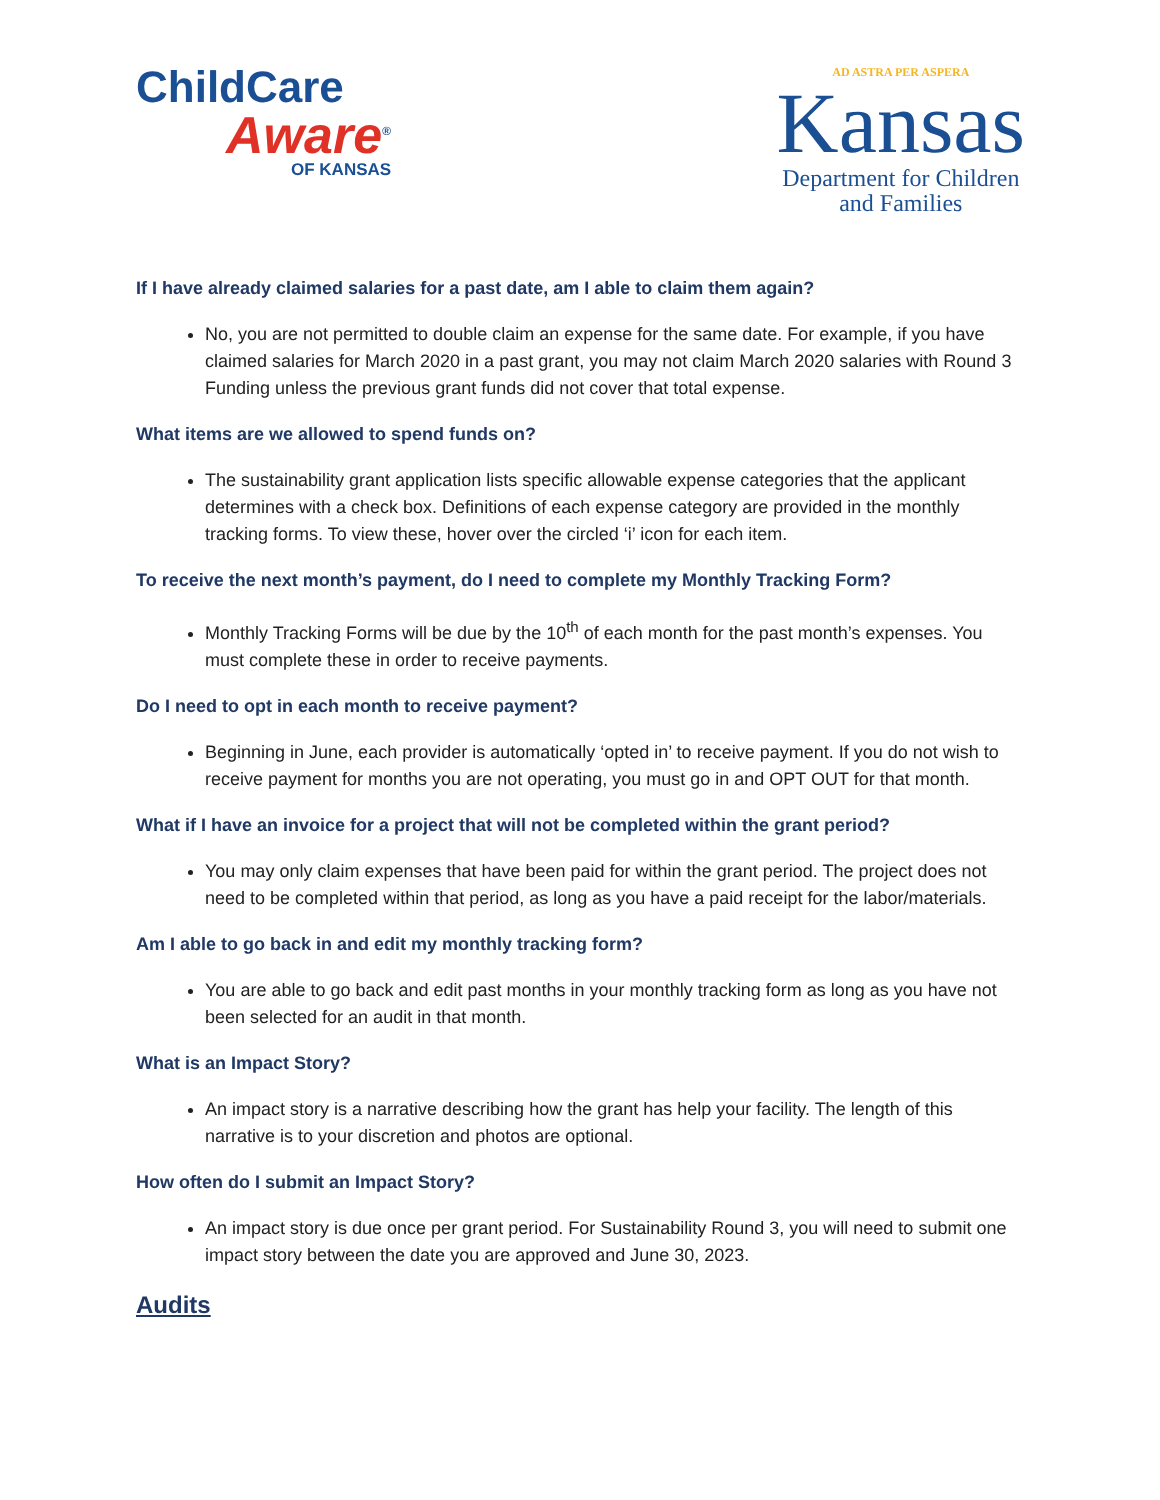ChildCare
Aware<sup>®</sup>
OF KANSAS
AD ASTRA PER ASPERA
Kansas
Department for Children
and Families
If I have already claimed salaries for a past date, am I able to claim them again?
No, you are not permitted to double claim an expense for the same date. For example, if you have claimed salaries for March 2020 in a past grant, you may not claim March 2020 salaries with Round 3 Funding unless the previous grant funds did not cover that total expense.
What items are we allowed to spend funds on?
The sustainability grant application lists specific allowable expense categories that the applicant determines with a check box. Definitions of each expense category are provided in the monthly tracking forms. To view these, hover over the circled ‘i’ icon for each item.
To receive the next month’s payment, do I need to complete my Monthly Tracking Form?
Monthly Tracking Forms will be due by the 10<sup>th</sup> of each month for the past month’s expenses. You must complete these in order to receive payments.
Do I need to opt in each month to receive payment?
Beginning in June, each provider is automatically ‘opted in’ to receive payment. If you do not wish to receive payment for months you are not operating, you must go in and OPT OUT for that month.
What if I have an invoice for a project that will not be completed within the grant period?
You may only claim expenses that have been paid for within the grant period. The project does not need to be completed within that period, as long as you have a paid receipt for the labor/materials.
Am I able to go back in and edit my monthly tracking form?
You are able to go back and edit past months in your monthly tracking form as long as you have not been selected for an audit in that month.
What is an Impact Story?
An impact story is a narrative describing how the grant has help your facility. The length of this narrative is to your discretion and photos are optional.
How often do I submit an Impact Story?
An impact story is due once per grant period. For Sustainability Round 3, you will need to submit one impact story between the date you are approved and June 30, 2023.
Audits